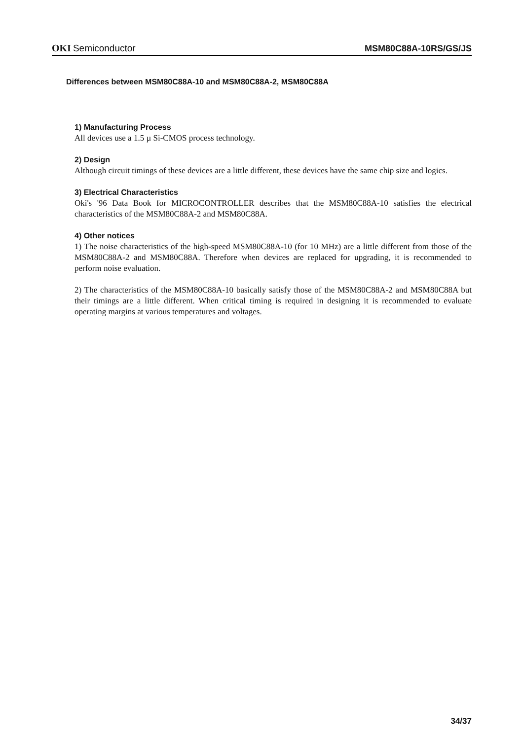OKI Semiconductor
MSM80C88A-10RS/GS/JS
Differences between MSM80C88A-10 and MSM80C88A-2, MSM80C88A
1) Manufacturing Process
All devices use a 1.5 µ Si-CMOS process technology.
2) Design
Although circuit timings of these devices are a little different, these devices have the same chip size and logics.
3) Electrical Characteristics
Oki's '96 Data Book for MICROCONTROLLER describes that the MSM80C88A-10 satisfies the electrical characteristics of the MSM80C88A-2 and MSM80C88A.
4) Other notices
1) The noise characteristics of the high-speed MSM80C88A-10 (for 10 MHz) are a little different from those of the MSM80C88A-2 and MSM80C88A. Therefore when devices are replaced for upgrading, it is recommended to perform noise evaluation.
2) The characteristics of the MSM80C88A-10 basically satisfy those of the MSM80C88A-2 and MSM80C88A but their timings are a little different. When critical timing is required in designing it is recommended to evaluate operating margins at various temperatures and voltages.
34/37